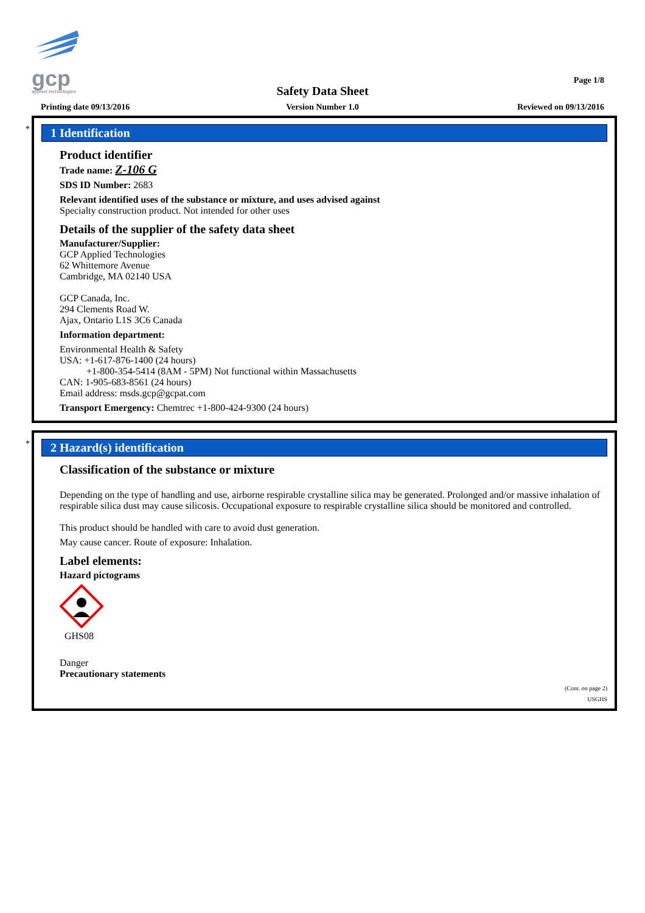gcp
applied technologies
Page 1/8
Safety Data Sheet
Printing date 09/13/2016
Version Number 1.0 Reviewed on 09/13/2016
*
1 Identification
Product identifier
Trade name: Z-106 G
SDS ID Number: 2683
Relevant identified uses of the substance or mixture, and uses advised against
Specialty construction product. Not intended for other uses
Details of the supplier of the safety data sheet
Manufacturer/Supplier:
GCP Applied Technologies
62 Whittemore Avenue
Cambridge, MA 02140 USA
GCP Canada, Inc.
294 Clements Road W.
Ajax, Ontario L1S 3C6 Canada
Information department:
Environmental Health & Safety
USA: +1-617-876-1400 (24 hours)
+1-800-354-5414 (8AM - 5PM) Not functional within Massachusetts
CAN: 1-905-683-8561 (24 hours)
Email address: msds.gcp@gcpat.com
Transport Emergency: Chemtrec +1-800-424-9300 (24 hours)
*
2 Hazard(s) identification
Classification of the substance or mixture
Depending on the type of handling and use, airborne respirable crystalline silica may be generated. Prolonged and/or massive inhalation of respirable silica dust may cause silicosis. Occupational exposure to respirable crystalline silica should be monitored and controlled.
This product should be handled with care to avoid dust generation.
May cause cancer. Route of exposure: Inhalation.
Label elements:
Hazard pictograms
GHS08
Danger
Precautionary statements
(Cont. on page 2)
USGHS